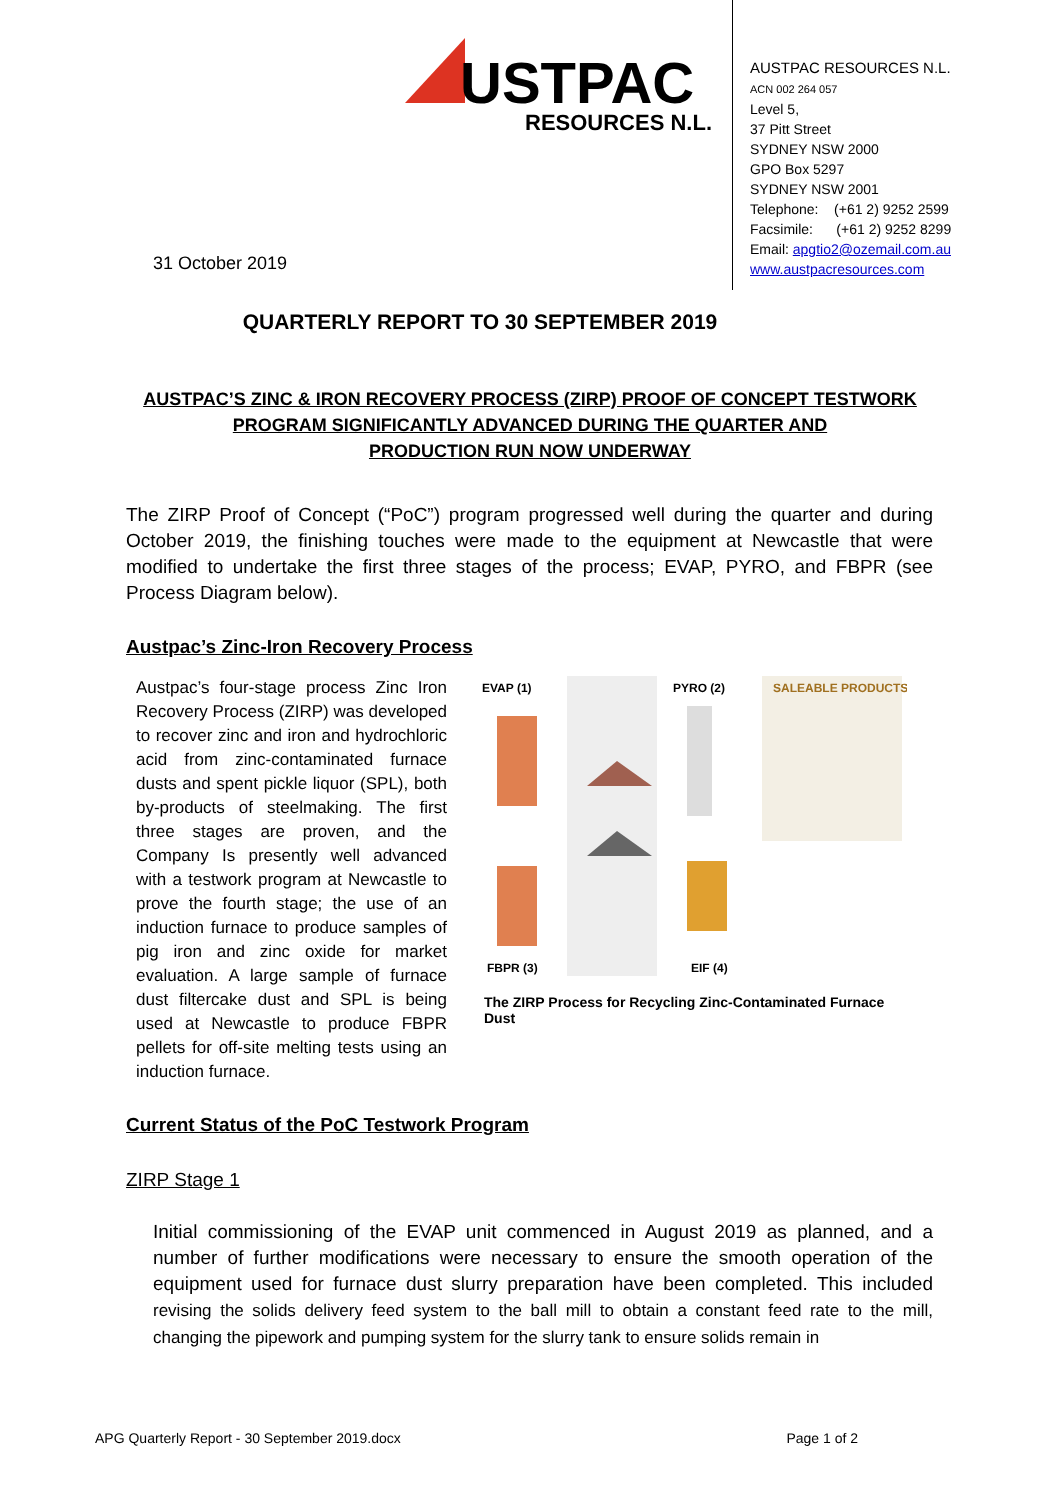USTPAC
RESOURCES N.L.
AUSTPAC RESOURCES N.L.
ACN 002 264 057
Level 5,
37 Pitt Street
SYDNEY NSW 2000
GPO Box 5297
SYDNEY NSW 2001
Telephone: (+61 2) 9252 2599
Facsimile: (+61 2) 9252 8299
Email: apgtio2@ozemail.com.au
www.austpacresources.com
31 October 2019
QUARTERLY REPORT TO 30 SEPTEMBER 2019
AUSTPAC’S ZINC & IRON RECOVERY PROCESS (ZIRP) PROOF OF CONCEPT TESTWORK
PROGRAM SIGNIFICANTLY ADVANCED DURING THE QUARTER AND
PRODUCTION RUN NOW UNDERWAY
The ZIRP Proof of Concept (“PoC”) program progressed well during the quarter and during October 2019, the finishing touches were made to the equipment at Newcastle that were modified to undertake the first three stages of the process; EVAP, PYRO, and FBPR (see Process Diagram below).
Austpac’s Zinc-Iron Recovery Process
Austpac’s four-stage process Zinc Iron Recovery Process (ZIRP) was developed to recover zinc and iron and hydrochloric acid from zinc-contaminated furnace dusts and spent pickle liquor (SPL), both by-products of steelmaking. The first three stages are proven, and the Company Is presently well advanced with a testwork program at Newcastle to prove the fourth stage; the use of an induction furnace to produce samples of pig iron and zinc oxide for market evaluation. A large sample of furnace dust filtercake dust and SPL is being used at Newcastle to produce FBPR pellets for off-site melting tests using an induction furnace.
EVAP (1)
PYRO (2)
SALEABLE PRODUCTS
FBPR (3)
EIF (4)
The ZIRP Process for Recycling Zinc-Contaminated Furnace Dust
Current Status of the PoC Testwork Program
ZIRP Stage 1
Initial commissioning of the EVAP unit commenced in August 2019 as planned, and a number of further modifications were necessary to ensure the smooth operation of the equipment used for furnace dust slurry preparation have been completed. This included revising the solids delivery feed system to the ball mill to obtain a constant feed rate to the mill, changing the pipework and pumping system for the slurry tank to ensure solids remain in
APG Quarterly Report - 30 September 2019.docx Page 1 of 2